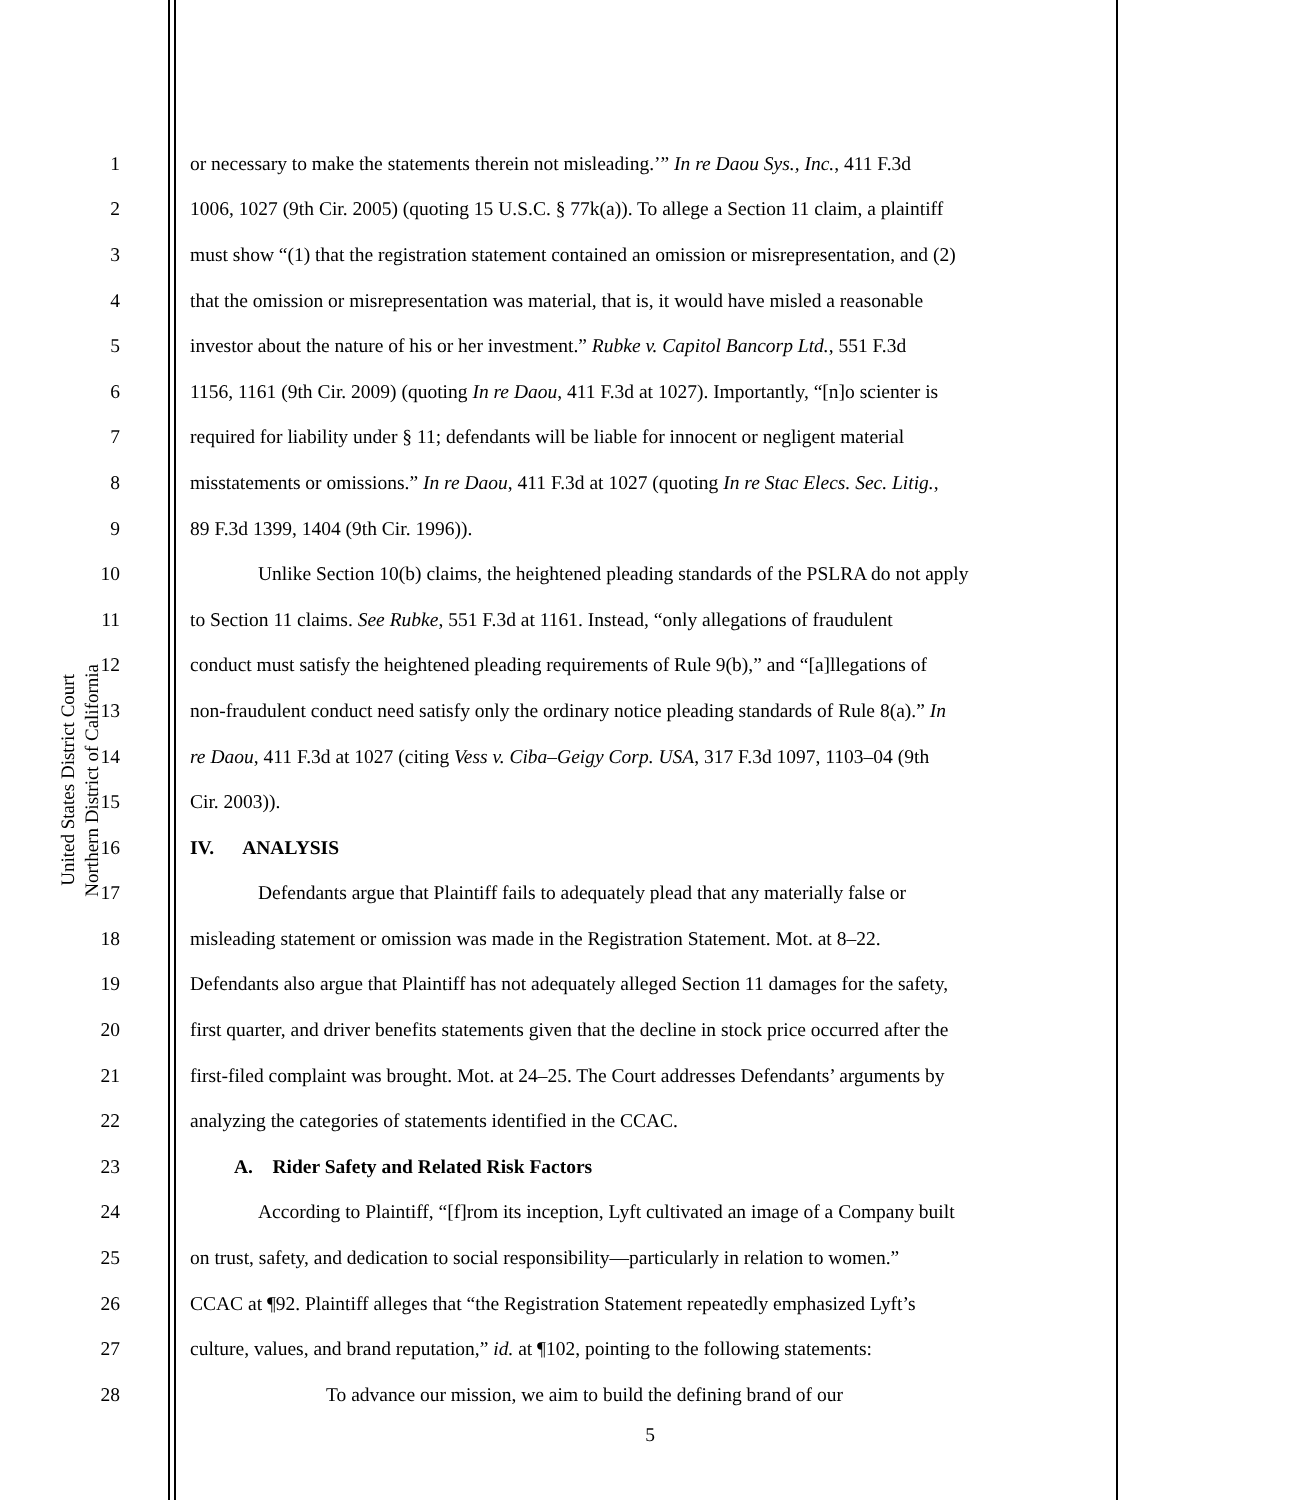United States District Court
Northern District of California
1 or necessary to make the statements therein not misleading.’” In re Daou Sys., Inc., 411 F.3d
2 1006, 1027 (9th Cir. 2005) (quoting 15 U.S.C. § 77k(a)). To allege a Section 11 claim, a plaintiff
3 must show “(1) that the registration statement contained an omission or misrepresentation, and (2)
4 that the omission or misrepresentation was material, that is, it would have misled a reasonable
5 investor about the nature of his or her investment.” Rubke v. Capitol Bancorp Ltd., 551 F.3d
6 1156, 1161 (9th Cir. 2009) (quoting In re Daou, 411 F.3d at 1027). Importantly, “[n]o scienter is
7 required for liability under § 11; defendants will be liable for innocent or negligent material
8 misstatements or omissions.” In re Daou, 411 F.3d at 1027 (quoting In re Stac Elecs. Sec. Litig.,
9 89 F.3d 1399, 1404 (9th Cir. 1996)).
10 Unlike Section 10(b) claims, the heightened pleading standards of the PSLRA do not apply
11 to Section 11 claims. See Rubke, 551 F.3d at 1161. Instead, “only allegations of fraudulent
12 conduct must satisfy the heightened pleading requirements of Rule 9(b),” and “[a]llegations of
13 non-fraudulent conduct need satisfy only the ordinary notice pleading standards of Rule 8(a).” In
14 re Daou, 411 F.3d at 1027 (citing Vess v. Ciba–Geigy Corp. USA, 317 F.3d 1097, 1103–04 (9th
15 Cir. 2003)).
16 IV. ANALYSIS
17 Defendants argue that Plaintiff fails to adequately plead that any materially false or
18 misleading statement or omission was made in the Registration Statement. Mot. at 8–22.
19 Defendants also argue that Plaintiff has not adequately alleged Section 11 damages for the safety,
20 first quarter, and driver benefits statements given that the decline in stock price occurred after the
21 first-filed complaint was brought. Mot. at 24–25. The Court addresses Defendants’ arguments by
22 analyzing the categories of statements identified in the CCAC.
23 A. Rider Safety and Related Risk Factors
24 According to Plaintiff, “[f]rom its inception, Lyft cultivated an image of a Company built
25 on trust, safety, and dedication to social responsibility—particularly in relation to women.”
26 CCAC at ¶92. Plaintiff alleges that “the Registration Statement repeatedly emphasized Lyft’s
27 culture, values, and brand reputation,” id. at ¶102, pointing to the following statements:
28 To advance our mission, we aim to build the defining brand of our
5